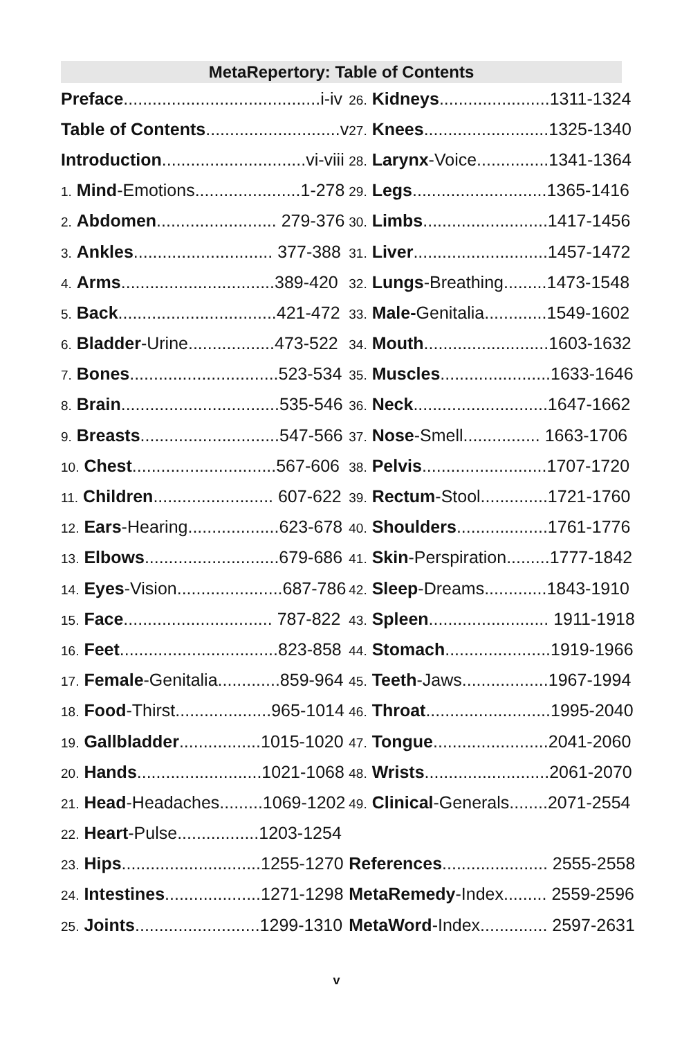MetaRepertory: Table of Contents
| Preface .........................................i-iv | 26. Kidneys .......................1311-1324 |
| Table of Contents ............................v | 27. Knees ..........................1325-1340 |
| Introduction ..............................vi-viii | 28. Larynx -Voice...............1341-1364 |
| 1. Mind -Emotions......................1-278 | 29. Legs ............................1365-1416 |
| 2. Abdomen ......................... 279-376 | 30. Limbs ..........................1417-1456 |
| 3. Ankles ............................. 377-388 | 31. Liver ............................1457-1472 |
| 4. Arms ................................389-420 | 32. Lungs -Breathing.........1473-1548 |
| 5. Back .................................421-472 | 33. Male- Genitalia.............1549-1602 |
| 6. Bladder -Urine..................473-522 | 34. Mouth ..........................1603-1632 |
| 7. Bones ...............................523-534 | 35. Muscles .......................1633-1646 |
| 8. Brain .................................535-546 | 36. Neck ............................1647-1662 |
| 9. Breasts .............................547-566 | 37. Nose -Smell................ 1663-1706 |
| 10. Chest ..............................567-606 | 38. Pelvis ..........................1707-1720 |
| 11. Children ......................... 607-622 | 39. Rectum -Stool..............1721-1760 |
| 12. Ears -Hearing...................623-678 | 40. Shoulders ...................1761-1776 |
| 13. Elbows ............................679-686 | 41. Skin -Perspiration.........1777-1842 |
| 14. Eyes -Vision......................687-786 | 42. Sleep -Dreams.............1843-1910 |
| 15. Face ............................... 787-822 | 43. Spleen ......................... 1911-1918 |
| 16. Feet .................................823-858 | 44. Stomach ......................1919-1966 |
| 17. Female -Genitalia.............859-964 | 45. Teeth -Jaws..................1967-1994 |
| 18. Food -Thirst....................965-1014 | 46. Throat ..........................1995-2040 |
| 19. Gallbladder .................1015-1020 | 47. Tongue ........................2041-2060 |
| 20. Hands ..........................1021-1068 | 48. Wrists ..........................2061-2070 |
| 21. Head -Headaches.........1069-1202 | 49. Clinical -Generals........2071-2554 |
| 22. Heart -Pulse.................1203-1254 | |
| 23. Hips .............................1255-1270 | References ...................... 2555-2558 |
| 24. Intestines ....................1271-1298 | MetaRemedy -Index......... 2559-2596 |
| 25. Joints ..........................1299-1310 | MetaWord -Index.............. 2597-2631 |
v